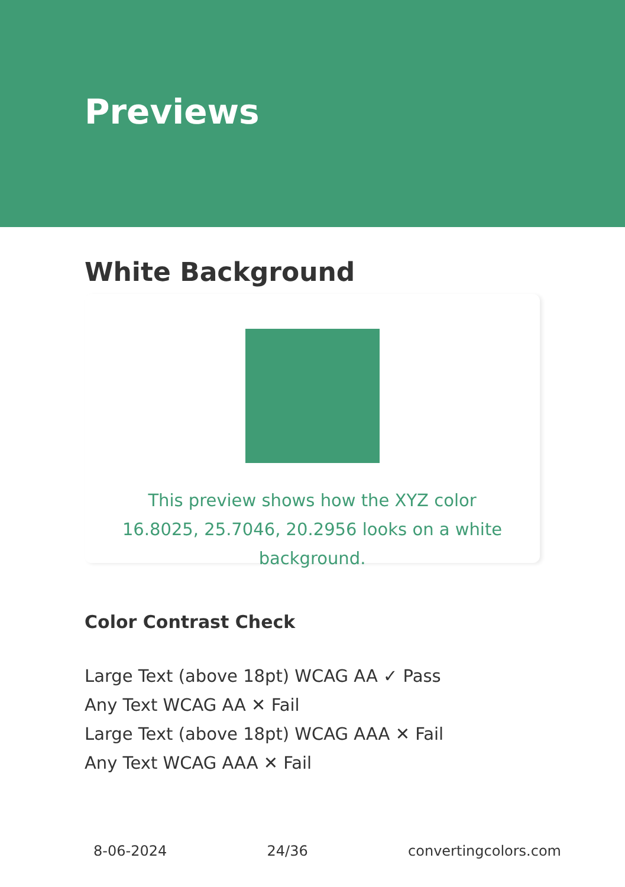Previews
White Background
This preview shows how the XYZ color 16.8025, 25.7046, 20.2956 looks on a white background.
Color Contrast Check
Large Text (above 18pt) WCAG AA ✓ Pass
Any Text WCAG AA ✕ Fail
Large Text (above 18pt) WCAG AAA ✕ Fail
Any Text WCAG AAA ✕ Fail
8-06-2024 24/36 convertingcolors.com